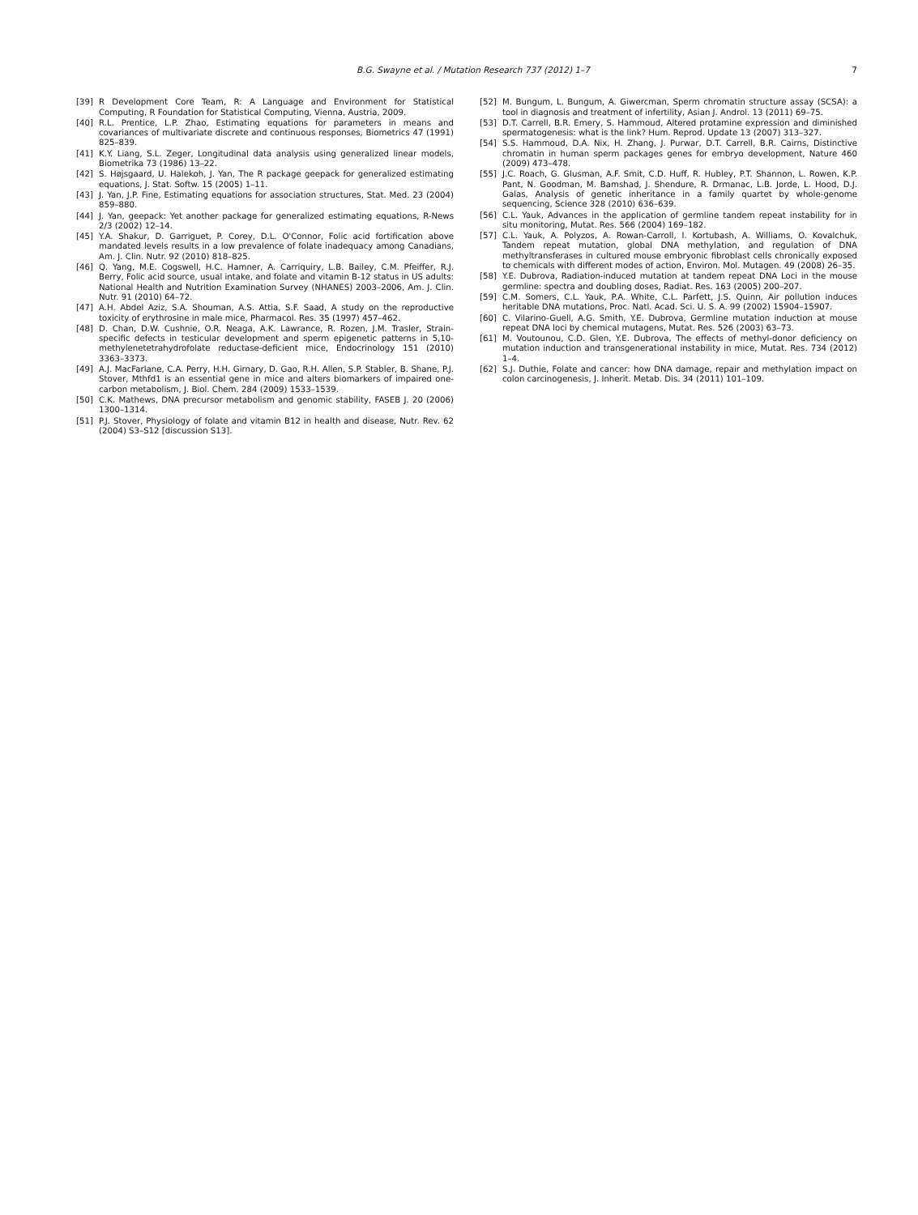B.G. Swayne et al. / Mutation Research 737 (2012) 1–7 7
[39] R Development Core Team, R: A Language and Environment for Statistical Computing, R Foundation for Statistical Computing, Vienna, Austria, 2009.
[40] R.L. Prentice, L.P. Zhao, Estimating equations for parameters in means and covariances of multivariate discrete and continuous responses, Biometrics 47 (1991) 825–839.
[41] K.Y. Liang, S.L. Zeger, Longitudinal data analysis using generalized linear models, Biometrika 73 (1986) 13–22.
[42] S. Højsgaard, U. Halekoh, J. Yan, The R package geepack for generalized estimating equations, J. Stat. Softw. 15 (2005) 1–11.
[43] J. Yan, J.P. Fine, Estimating equations for association structures, Stat. Med. 23 (2004) 859–880.
[44] J. Yan, geepack: Yet another package for generalized estimating equations, R-News 2/3 (2002) 12–14.
[45] Y.A. Shakur, D. Garriguet, P. Corey, D.L. O'Connor, Folic acid fortification above mandated levels results in a low prevalence of folate inadequacy among Canadians, Am. J. Clin. Nutr. 92 (2010) 818–825.
[46] Q. Yang, M.E. Cogswell, H.C. Hamner, A. Carriquiry, L.B. Bailey, C.M. Pfeiffer, R.J. Berry, Folic acid source, usual intake, and folate and vitamin B-12 status in US adults: National Health and Nutrition Examination Survey (NHANES) 2003–2006, Am. J. Clin. Nutr. 91 (2010) 64–72.
[47] A.H. Abdel Aziz, S.A. Shouman, A.S. Attia, S.F. Saad, A study on the reproductive toxicity of erythrosine in male mice, Pharmacol. Res. 35 (1997) 457–462.
[48] D. Chan, D.W. Cushnie, O.R. Neaga, A.K. Lawrance, R. Rozen, J.M. Trasler, Strain-specific defects in testicular development and sperm epigenetic patterns in 5,10-methylenetetrahydrofolate reductase-deficient mice, Endocrinology 151 (2010) 3363–3373.
[49] A.J. MacFarlane, C.A. Perry, H.H. Girnary, D. Gao, R.H. Allen, S.P. Stabler, B. Shane, P.J. Stover, Mthfd1 is an essential gene in mice and alters biomarkers of impaired one-carbon metabolism, J. Biol. Chem. 284 (2009) 1533–1539.
[50] C.K. Mathews, DNA precursor metabolism and genomic stability, FASEB J. 20 (2006) 1300–1314.
[51] P.J. Stover, Physiology of folate and vitamin B12 in health and disease, Nutr. Rev. 62 (2004) S3–S12 [discussion S13].
[52] M. Bungum, L. Bungum, A. Giwercman, Sperm chromatin structure assay (SCSA): a tool in diagnosis and treatment of infertility, Asian J. Androl. 13 (2011) 69–75.
[53] D.T. Carrell, B.R. Emery, S. Hammoud, Altered protamine expression and diminished spermatogenesis: what is the link? Hum. Reprod. Update 13 (2007) 313–327.
[54] S.S. Hammoud, D.A. Nix, H. Zhang, J. Purwar, D.T. Carrell, B.R. Cairns, Distinctive chromatin in human sperm packages genes for embryo development, Nature 460 (2009) 473–478.
[55] J.C. Roach, G. Glusman, A.F. Smit, C.D. Huff, R. Hubley, P.T. Shannon, L. Rowen, K.P. Pant, N. Goodman, M. Bamshad, J. Shendure, R. Drmanac, L.B. Jorde, L. Hood, D.J. Galas, Analysis of genetic inheritance in a family quartet by whole-genome sequencing, Science 328 (2010) 636–639.
[56] C.L. Yauk, Advances in the application of germline tandem repeat instability for in situ monitoring, Mutat. Res. 566 (2004) 169–182.
[57] C.L. Yauk, A. Polyzos, A. Rowan-Carroll, I. Kortubash, A. Williams, O. Kovalchuk, Tandem repeat mutation, global DNA methylation, and regulation of DNA methyltransferases in cultured mouse embryonic fibroblast cells chronically exposed to chemicals with different modes of action, Environ. Mol. Mutagen. 49 (2008) 26–35.
[58] Y.E. Dubrova, Radiation-induced mutation at tandem repeat DNA Loci in the mouse germline: spectra and doubling doses, Radiat. Res. 163 (2005) 200–207.
[59] C.M. Somers, C.L. Yauk, P.A. White, C.L. Parfett, J.S. Quinn, Air pollution induces heritable DNA mutations, Proc. Natl. Acad. Sci. U. S. A. 99 (2002) 15904–15907.
[60] C. Vilarino-Guell, A.G. Smith, Y.E. Dubrova, Germline mutation induction at mouse repeat DNA loci by chemical mutagens, Mutat. Res. 526 (2003) 63–73.
[61] M. Voutounou, C.D. Glen, Y.E. Dubrova, The effects of methyl-donor deficiency on mutation induction and transgenerational instability in mice, Mutat. Res. 734 (2012) 1–4.
[62] S.J. Duthie, Folate and cancer: how DNA damage, repair and methylation impact on colon carcinogenesis, J. Inherit. Metab. Dis. 34 (2011) 101–109.